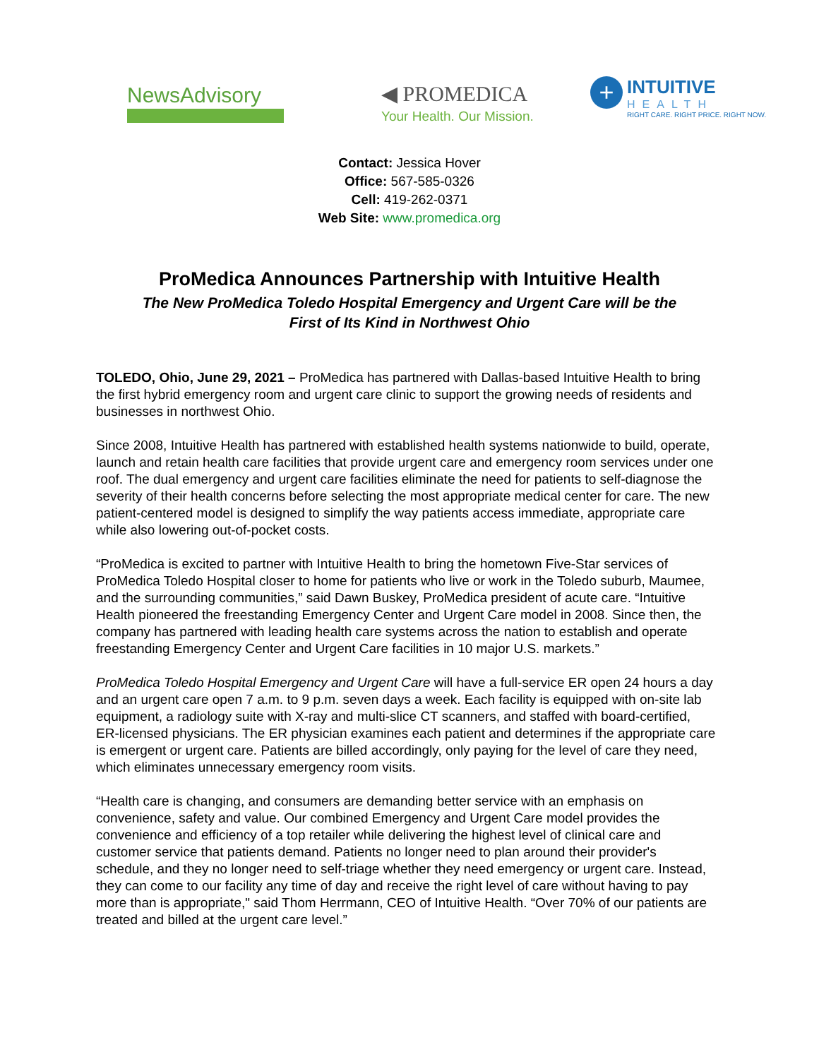NewsAdvisory
◀ PROMEDICA
Your Health. Our Mission.
+
INTUITIVE
HEALTH
RIGHT CARE. RIGHT PRICE. RIGHT NOW.
Contact: Jessica Hover
Office: 567-585-0326
Cell: 419-262-0371
Web Site: www.promedica.org
ProMedica Announces Partnership with Intuitive Health
The New ProMedica Toledo Hospital Emergency and Urgent Care will be the
First of Its Kind in Northwest Ohio
TOLEDO, Ohio, June 29, 2021 – ProMedica has partnered with Dallas-based Intuitive Health to bring the first hybrid emergency room and urgent care clinic to support the growing needs of residents and businesses in northwest Ohio.
Since 2008, Intuitive Health has partnered with established health systems nationwide to build, operate, launch and retain health care facilities that provide urgent care and emergency room services under one roof. The dual emergency and urgent care facilities eliminate the need for patients to self-diagnose the severity of their health concerns before selecting the most appropriate medical center for care. The new patient-centered model is designed to simplify the way patients access immediate, appropriate care while also lowering out-of-pocket costs.
“ProMedica is excited to partner with Intuitive Health to bring the hometown Five-Star services of ProMedica Toledo Hospital closer to home for patients who live or work in the Toledo suburb, Maumee, and the surrounding communities,” said Dawn Buskey, ProMedica president of acute care. “Intuitive Health pioneered the freestanding Emergency Center and Urgent Care model in 2008. Since then, the company has partnered with leading health care systems across the nation to establish and operate freestanding Emergency Center and Urgent Care facilities in 10 major U.S. markets.”
ProMedica Toledo Hospital Emergency and Urgent Care will have a full-service ER open 24 hours a day and an urgent care open 7 a.m. to 9 p.m. seven days a week. Each facility is equipped with on-site lab equipment, a radiology suite with X-ray and multi-slice CT scanners, and staffed with board-certified, ER-licensed physicians. The ER physician examines each patient and determines if the appropriate care is emergent or urgent care. Patients are billed accordingly, only paying for the level of care they need, which eliminates unnecessary emergency room visits.
“Health care is changing, and consumers are demanding better service with an emphasis on convenience, safety and value. Our combined Emergency and Urgent Care model provides the convenience and efficiency of a top retailer while delivering the highest level of clinical care and customer service that patients demand. Patients no longer need to plan around their provider's schedule, and they no longer need to self-triage whether they need emergency or urgent care. Instead, they can come to our facility any time of day and receive the right level of care without having to pay more than is appropriate," said Thom Herrmann, CEO of Intuitive Health. “Over 70% of our patients are treated and billed at the urgent care level.”